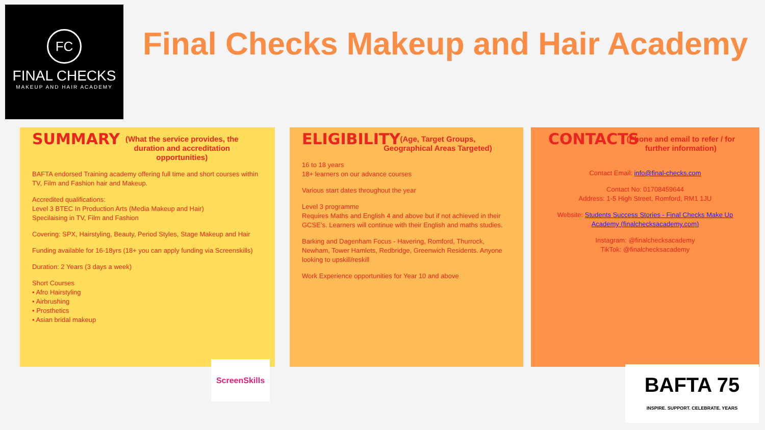FC
FINAL CHECKS
MAKEUP AND HAIR ACADEMY
Final Checks Makeup and Hair Academy
SUMMARY
(What the service provides, the duration and accreditation opportunities)
BAFTA endorsed Training academy offering full time and short courses within TV, Film and Fashion hair and Makeup.
Accredited qualifications:
Level 3 BTEC In Production Arts (Media Makeup and Hair)
Specilaising in TV, Film and Fashion
Covering: SPX, Hairstyling, Beauty, Period Styles, Stage Makeup and Hair
Funding available for 16-18yrs (18+ you can apply funding via Screenskills)
Duration: 2 Years (3 days a week)
Short Courses
• Afro Hairstyling
• Airbrushing
• Prosthetics
• Asian bridal makeup
ELIGIBILITY
(Age, Target Groups, Geographical Areas Targeted)
16 to 18 years
18+ learners on our advance courses
Various start dates throughout the year
Level 3 programme
Requires Maths and English 4 and above but if not achieved in their GCSE’s. Learners will continue with their English and maths studies.
Barking and Dagenham Focus - Havering, Romford, Thurrock, Newham, Tower Hamlets, Redbridge, Greenwich Residents. Anyone looking to upskill/reskill
Work Experience opportunities for Year 10 and above
CONTACTS
(Phone and email to refer / for further information)
Contact Email: info@final-checks.com
Contact No: 01708459644
Address: 1-5 High Street, Romford, RM1 1JU
Website: Students Success Stories - Final Checks Make Up Academy (finalchecksacademy.com)
Instagram: @finalchecksacademy
TikTok: @finalchecksacademy
ScreenSkills
BAFTA 75
INSPIRE. SUPPORT. CELEBRATE. YEARS